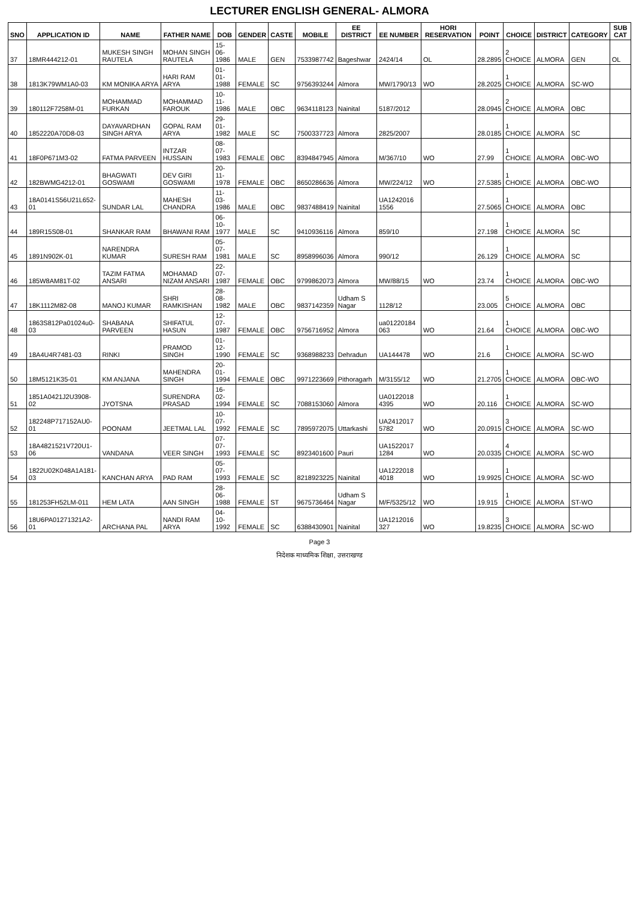LECTURER ENGLISH GENERAL- ALMORA
| SNO | APPLICATION ID | NAME | FATHER NAME | DOB | GENDER | CASTE | MOBILE | EE DISTRICT | EE NUMBER | HORI RESERVATION | POINT | CHOICE | DISTRICT | CATEGORY | SUB CAT |
| --- | --- | --- | --- | --- | --- | --- | --- | --- | --- | --- | --- | --- | --- | --- | --- |
| 37 | 18MR444212-01 | MUKESH SINGH RAUTELA | MOHAN SINGH RAUTELA | 15-06-1986 | MALE | GEN | 7533987742 | Bageshwar | 2424/14 | OL | 28.2895 | 2 CHOICE | ALMORA | GEN | OL |
| 38 | 1813K79WM1A0-03 | KM MONIKA ARYA | HARI RAM ARYA | 01-01-1988 | FEMALE | SC | 9756393244 | Almora | MW/1790/13 | WO | 28.2025 | 1 CHOICE | ALMORA | SC-WO | |
| 39 | 180112F7258M-01 | MOHAMMAD FURKAN | MOHAMMAD FAROUK | 10-11-1986 | MALE | OBC | 9634118123 | Nainital | 5187/2012 | | 28.0945 | 2 CHOICE | ALMORA | OBC | |
| 40 | 1852220A70D8-03 | DAYAVARDHAN SINGH ARYA | GOPAL RAM ARYA | 29-01-1982 | MALE | SC | 7500337723 | Almora | 2825/2007 | | 28.0185 | 1 CHOICE | ALMORA | SC | |
| 41 | 18F0P671M3-02 | FATMA PARVEEN | INTZAR HUSSAIN | 08-07-1983 | FEMALE | OBC | 8394847945 | Almora | M/367/10 | WO | 27.99 | 1 CHOICE | ALMORA | OBC-WO | |
| 42 | 182BWMG4212-01 | BHAGWATI GOSWAMI | DEV GIRI GOSWAMI | 20-11-1978 | FEMALE | OBC | 8650286636 | Almora | MW/224/12 | WO | 27.5385 | 1 CHOICE | ALMORA | OBC-WO | |
| 43 | 18A0141S56U21L652-01 | SUNDAR LAL | MAHESH CHANDRA | 11-03-1986 | MALE | OBC | 9837488419 | Nainital | UA1242016 1556 | | 27.5065 | 1 CHOICE | ALMORA | OBC | |
| 44 | 189R15S08-01 | SHANKAR RAM | BHAWANI RAM | 06-10-1977 | MALE | SC | 9410936116 | Almora | 859/10 | | 27.198 | 1 CHOICE | ALMORA | SC | |
| 45 | 1891N902K-01 | NARENDRA KUMAR | SURESH RAM | 05-07-1981 | MALE | SC | 8958996036 | Almora | 990/12 | | 26.129 | 1 CHOICE | ALMORA | SC | |
| 46 | 185W8AM81T-02 | TAZIM FATMA ANSARI | MOHAMAD NIZAM ANSARI | 22-07-1987 | FEMALE | OBC | 9799862073 | Almora | MW/88/15 | WO | 23.74 | 1 CHOICE | ALMORA | OBC-WO | |
| 47 | 18K1112M82-08 | MANOJ KUMAR | SHRI RAMKISHAN | 28-08-1982 | MALE | OBC | 9837142359 | Udham S Nagar | 1128/12 | | 23.005 | 5 CHOICE | ALMORA | OBC | |
| 48 | 1863S812Pa01024u0-03 | SHABANA PARVEEN | SHIFATUL HASUN | 12-07-1987 | FEMALE | OBC | 9756716952 | Almora | ua01220184 063 | WO | 21.64 | 1 CHOICE | ALMORA | OBC-WO | |
| 49 | 18A4U4R7481-03 | RINKI | PRAMOD SINGH | 01-12-1990 | FEMALE | SC | 9368988233 | Dehradun | UA144478 | WO | 21.6 | 1 CHOICE | ALMORA | SC-WO | |
| 50 | 18M5121K35-01 | KM ANJANA | MAHENDRA SINGH | 20-01-1994 | FEMALE | OBC | 9971223669 | Pithoragarh | M/3155/12 | WO | 21.2705 | 1 CHOICE | ALMORA | OBC-WO | |
| 51 | 1851A0421J2U3908-02 | JYOTSNA | SURENDRA PRASAD | 16-02-1994 | FEMALE | SC | 7088153060 | Almora | UA0122018 4395 | WO | 20.116 | 1 CHOICE | ALMORA | SC-WO | |
| 52 | 182248P717152AU0-01 | POONAM | JEETMAL LAL | 10-07-1992 | FEMALE | SC | 7895972075 | Uttarkashi | UA2412017 5782 | WO | 20.0915 | 3 CHOICE | ALMORA | SC-WO | |
| 53 | 18A4821521V720U1-06 | VANDANA | VEER SINGH | 07-07-1993 | FEMALE | SC | 8923401600 | Pauri | UA1522017 1284 | WO | 20.0335 | 4 CHOICE | ALMORA | SC-WO | |
| 54 | 1822U02K048A1A181-03 | KANCHAN ARYA | PAD RAM | 05-07-1993 | FEMALE | SC | 8218923225 | Nainital | UA1222018 4018 | WO | 19.9925 | 1 CHOICE | ALMORA | SC-WO | |
| 55 | 181253FH52LM-011 | HEM LATA | AAN SINGH | 28-06-1988 | FEMALE | ST | 9675736464 | Udham S Nagar | M/F/5325/12 | WO | 19.915 | 1 CHOICE | ALMORA | ST-WO | |
| 56 | 18U6PA01271321A2-01 | ARCHANA PAL | NANDI RAM ARYA | 04-10-1992 | FEMALE | SC | 6388430901 | Nainital | UA1212016 327 | WO | 19.8235 | 3 CHOICE | ALMORA | SC-WO | |
Page 3
निदेशक माध्यमिक शिक्षा, उत्तराखण्ड